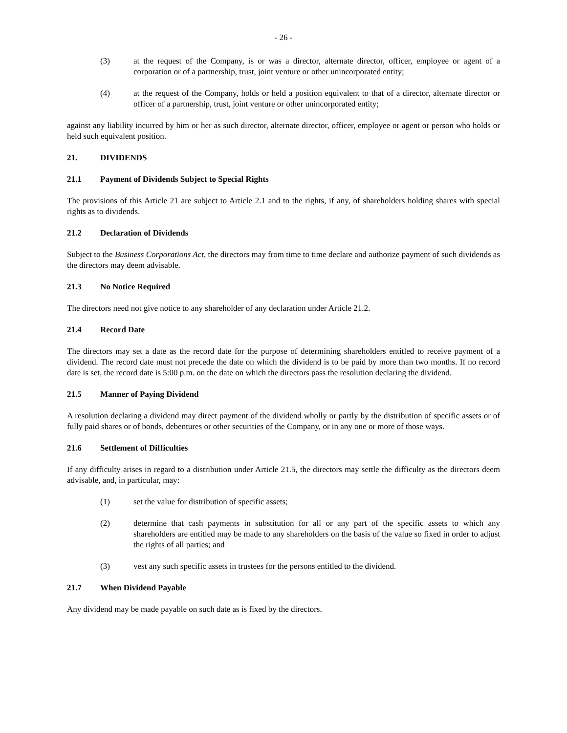- 26 -
(3) at the request of the Company, is or was a director, alternate director, officer, employee or agent of a corporation or of a partnership, trust, joint venture or other unincorporated entity;
(4) at the request of the Company, holds or held a position equivalent to that of a director, alternate director or officer of a partnership, trust, joint venture or other unincorporated entity;
against any liability incurred by him or her as such director, alternate director, officer, employee or agent or person who holds or held such equivalent position.
21. DIVIDENDS
21.1 Payment of Dividends Subject to Special Rights
The provisions of this Article 21 are subject to Article 2.1 and to the rights, if any, of shareholders holding shares with special rights as to dividends.
21.2 Declaration of Dividends
Subject to the Business Corporations Act, the directors may from time to time declare and authorize payment of such dividends as the directors may deem advisable.
21.3 No Notice Required
The directors need not give notice to any shareholder of any declaration under Article 21.2.
21.4 Record Date
The directors may set a date as the record date for the purpose of determining shareholders entitled to receive payment of a dividend. The record date must not precede the date on which the dividend is to be paid by more than two months. If no record date is set, the record date is 5:00 p.m. on the date on which the directors pass the resolution declaring the dividend.
21.5 Manner of Paying Dividend
A resolution declaring a dividend may direct payment of the dividend wholly or partly by the distribution of specific assets or of fully paid shares or of bonds, debentures or other securities of the Company, or in any one or more of those ways.
21.6 Settlement of Difficulties
If any difficulty arises in regard to a distribution under Article 21.5, the directors may settle the difficulty as the directors deem advisable, and, in particular, may:
(1) set the value for distribution of specific assets;
(2) determine that cash payments in substitution for all or any part of the specific assets to which any shareholders are entitled may be made to any shareholders on the basis of the value so fixed in order to adjust the rights of all parties; and
(3) vest any such specific assets in trustees for the persons entitled to the dividend.
21.7 When Dividend Payable
Any dividend may be made payable on such date as is fixed by the directors.